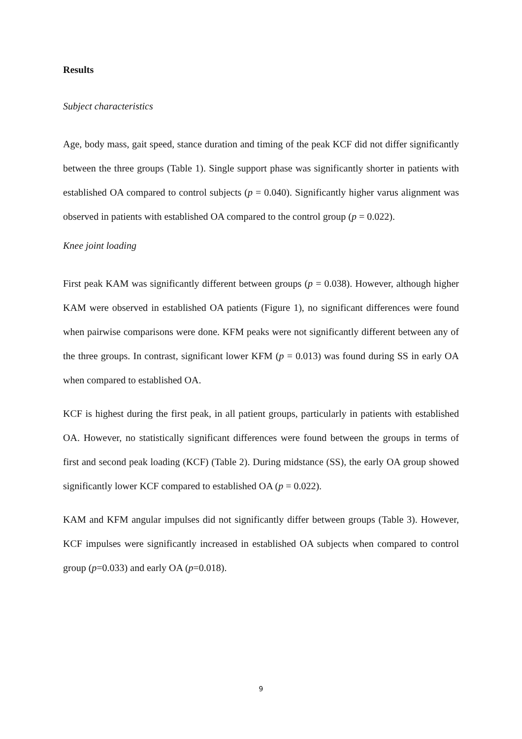Results
Subject characteristics
Age, body mass, gait speed, stance duration and timing of the peak KCF did not differ significantly between the three groups (Table 1). Single support phase was significantly shorter in patients with established OA compared to control subjects (p = 0.040). Significantly higher varus alignment was observed in patients with established OA compared to the control group (p = 0.022).
Knee joint loading
First peak KAM was significantly different between groups (p = 0.038). However, although higher KAM were observed in established OA patients (Figure 1), no significant differences were found when pairwise comparisons were done. KFM peaks were not significantly different between any of the three groups. In contrast, significant lower KFM (p = 0.013) was found during SS in early OA when compared to established OA.
KCF is highest during the first peak, in all patient groups, particularly in patients with established OA. However, no statistically significant differences were found between the groups in terms of first and second peak loading (KCF) (Table 2). During midstance (SS), the early OA group showed significantly lower KCF compared to established OA (p = 0.022).
KAM and KFM angular impulses did not significantly differ between groups (Table 3). However, KCF impulses were significantly increased in established OA subjects when compared to control group (p=0.033) and early OA (p=0.018).
9